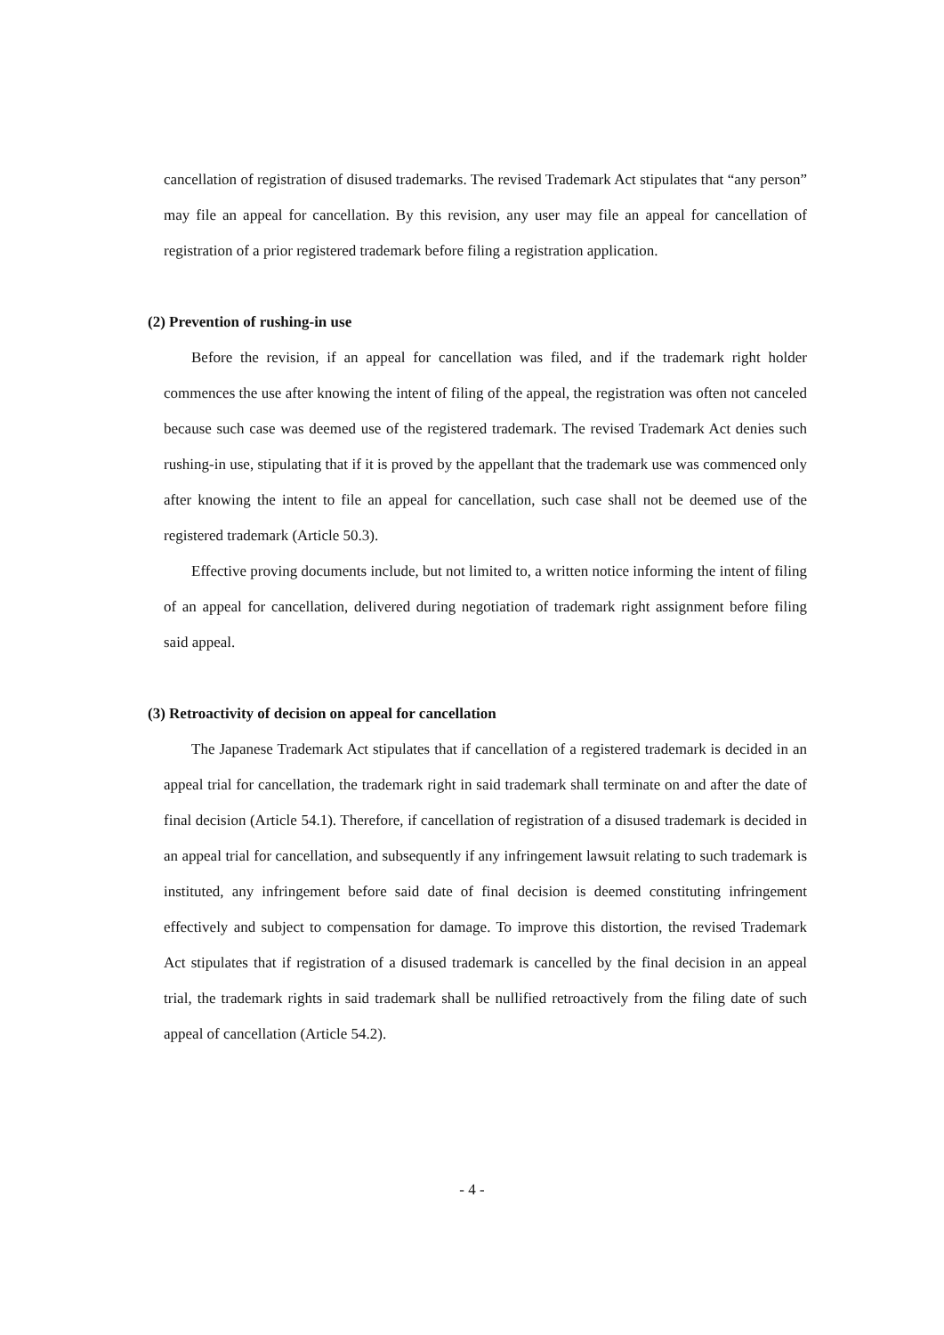cancellation of registration of disused trademarks. The revised Trademark Act stipulates that “any person” may file an appeal for cancellation. By this revision, any user may file an appeal for cancellation of registration of a prior registered trademark before filing a registration application.
(2) Prevention of rushing-in use
Before the revision, if an appeal for cancellation was filed, and if the trademark right holder commences the use after knowing the intent of filing of the appeal, the registration was often not canceled because such case was deemed use of the registered trademark. The revised Trademark Act denies such rushing-in use, stipulating that if it is proved by the appellant that the trademark use was commenced only after knowing the intent to file an appeal for cancellation, such case shall not be deemed use of the registered trademark (Article 50.3).
Effective proving documents include, but not limited to, a written notice informing the intent of filing of an appeal for cancellation, delivered during negotiation of trademark right assignment before filing said appeal.
(3) Retroactivity of decision on appeal for cancellation
The Japanese Trademark Act stipulates that if cancellation of a registered trademark is decided in an appeal trial for cancellation, the trademark right in said trademark shall terminate on and after the date of final decision (Article 54.1). Therefore, if cancellation of registration of a disused trademark is decided in an appeal trial for cancellation, and subsequently if any infringement lawsuit relating to such trademark is instituted, any infringement before said date of final decision is deemed constituting infringement effectively and subject to compensation for damage. To improve this distortion, the revised Trademark Act stipulates that if registration of a disused trademark is cancelled by the final decision in an appeal trial, the trademark rights in said trademark shall be nullified retroactively from the filing date of such appeal of cancellation (Article 54.2).
- 4 -